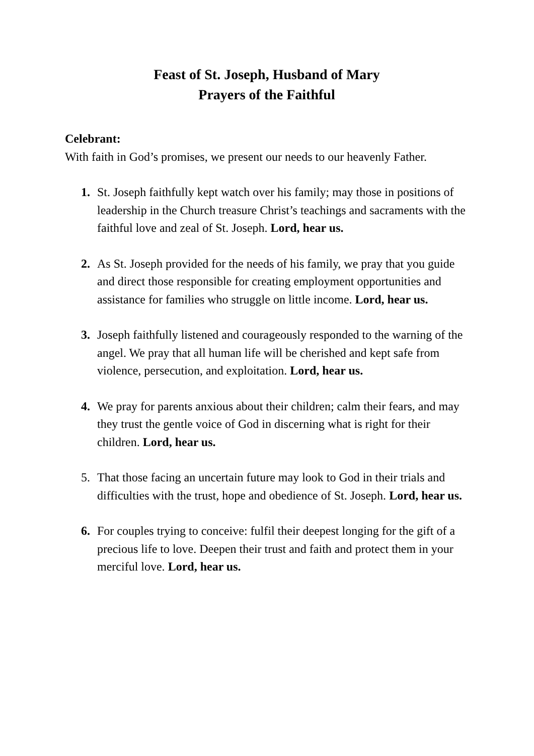Feast of St. Joseph, Husband of Mary
Prayers of the Faithful
Celebrant:
With faith in God’s promises, we present our needs to our heavenly Father.
1. St. Joseph faithfully kept watch over his family; may those in positions of leadership in the Church treasure Christ’s teachings and sacraments with the faithful love and zeal of St. Joseph. Lord, hear us.
2. As St. Joseph provided for the needs of his family, we pray that you guide and direct those responsible for creating employment opportunities and assistance for families who struggle on little income. Lord, hear us.
3. Joseph faithfully listened and courageously responded to the warning of the angel. We pray that all human life will be cherished and kept safe from violence, persecution, and exploitation. Lord, hear us.
4. We pray for parents anxious about their children; calm their fears, and may they trust the gentle voice of God in discerning what is right for their children. Lord, hear us.
5. That those facing an uncertain future may look to God in their trials and difficulties with the trust, hope and obedience of St. Joseph. Lord, hear us.
6. For couples trying to conceive: fulfil their deepest longing for the gift of a precious life to love. Deepen their trust and faith and protect them in your merciful love. Lord, hear us.